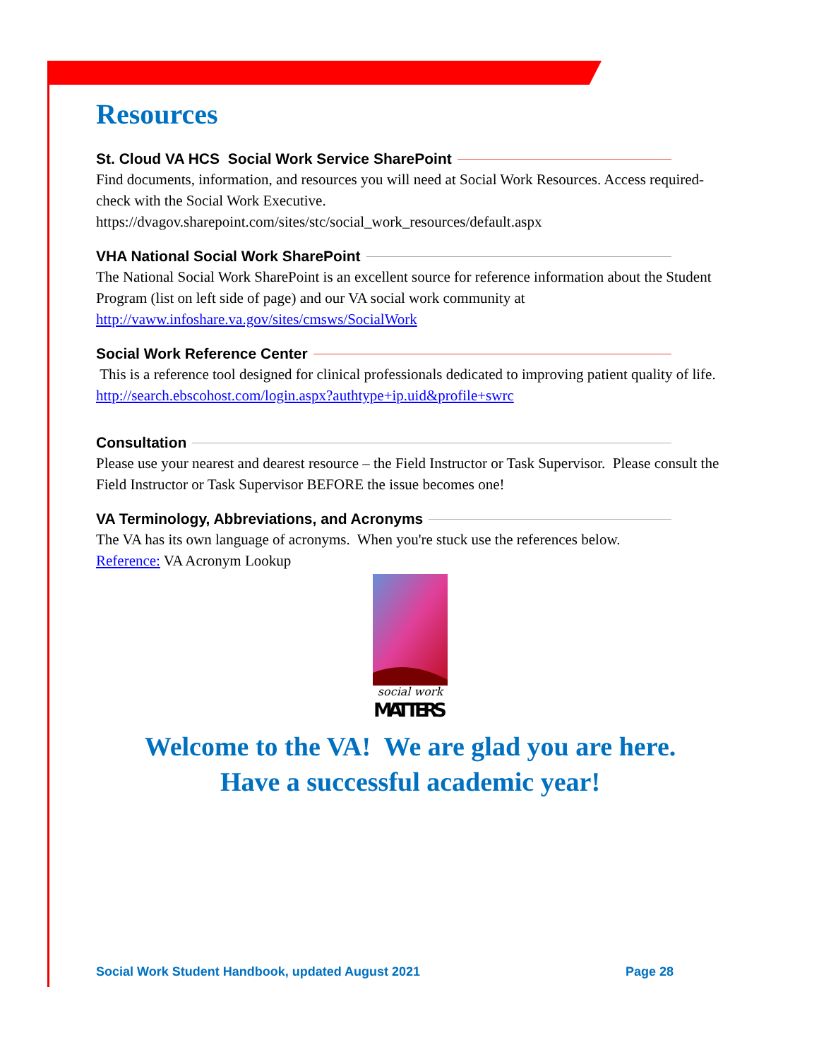Resources
St. Cloud VA HCS Social Work Service SharePoint
Find documents, information, and resources you will need at Social Work Resources. Access required-check with the Social Work Executive.
https://dvagov.sharepoint.com/sites/stc/social_work_resources/default.aspx
VHA National Social Work SharePoint
The National Social Work SharePoint is an excellent source for reference information about the Student Program (list on left side of page) and our VA social work community at http://vaww.infoshare.va.gov/sites/cmsws/SocialWork
Social Work Reference Center
This is a reference tool designed for clinical professionals dedicated to improving patient quality of life. http://search.ebscohost.com/login.aspx?authtype+ip.uid&profile+swrc
Consultation
Please use your nearest and dearest resource – the Field Instructor or Task Supervisor. Please consult the Field Instructor or Task Supervisor BEFORE the issue becomes one!
VA Terminology, Abbreviations, and Acronyms
The VA has its own language of acronyms. When you're stuck use the references below.
Reference: VA Acronym Lookup
social work
MATTERS
Welcome to the VA! We are glad you are here.
Have a successful academic year!
Social Work Student Handbook, updated August 2021 Page 28